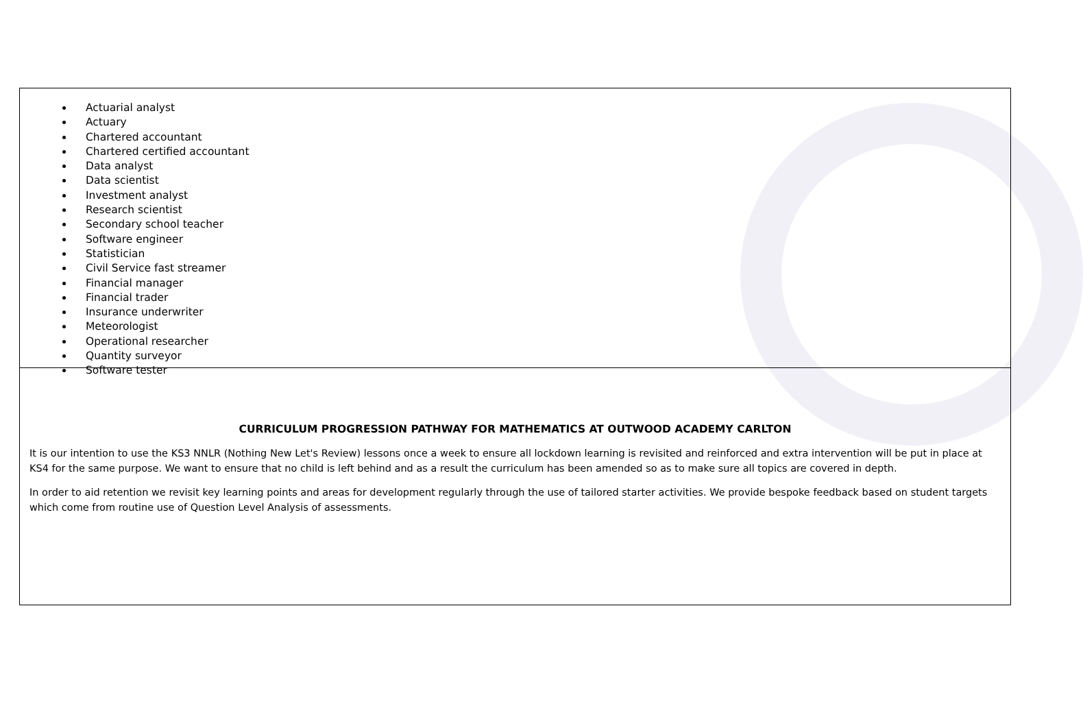Actuarial analyst
Actuary
Chartered accountant
Chartered certified accountant
Data analyst
Data scientist
Investment analyst
Research scientist
Secondary school teacher
Software engineer
Statistician
Civil Service fast streamer
Financial manager
Financial trader
Insurance underwriter
Meteorologist
Operational researcher
Quantity surveyor
Software tester
CURRICULUM PROGRESSION PATHWAY FOR MATHEMATICS AT OUTWOOD ACADEMY CARLTON
It is our intention to use the KS3 NNLR (Nothing New Let's Review) lessons once a week to ensure all lockdown learning is revisited and reinforced and extra intervention will be put in place at KS4 for the same purpose. We want to ensure that no child is left behind and as a result the curriculum has been amended so as to make sure all topics are covered in depth.
In order to aid retention we revisit key learning points and areas for development regularly through the use of tailored starter activities. We provide bespoke feedback based on student targets which come from routine use of Question Level Analysis of assessments.